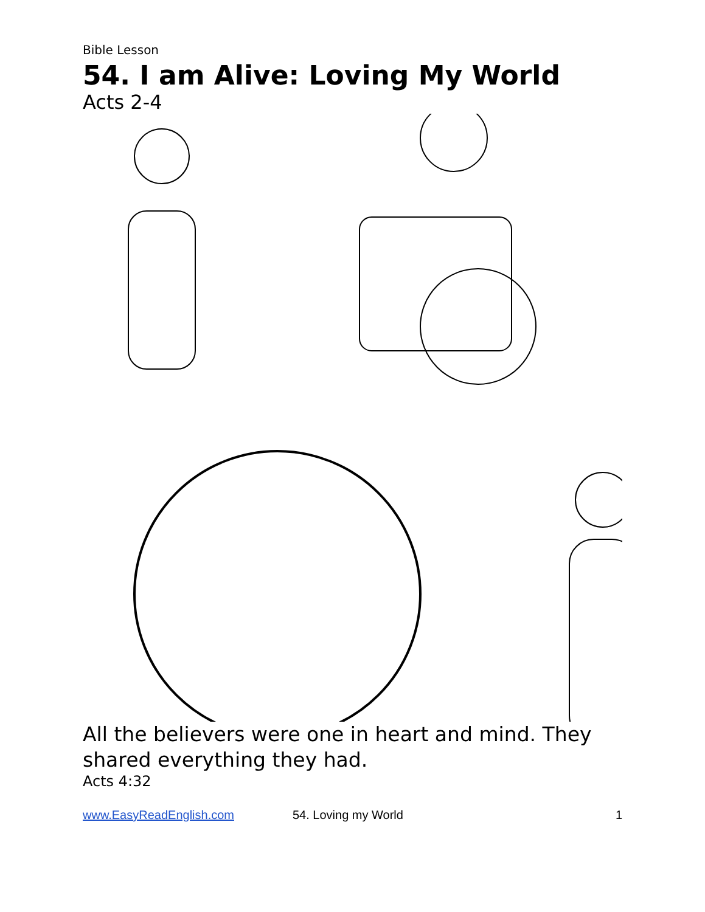Bible Lesson
54. I am Alive: Loving My World
Acts 2-4
All the believers were one in heart and mind. They shared everything they had.
Acts 4:32
www.EasyReadEnglish.com 54. Loving my World 1